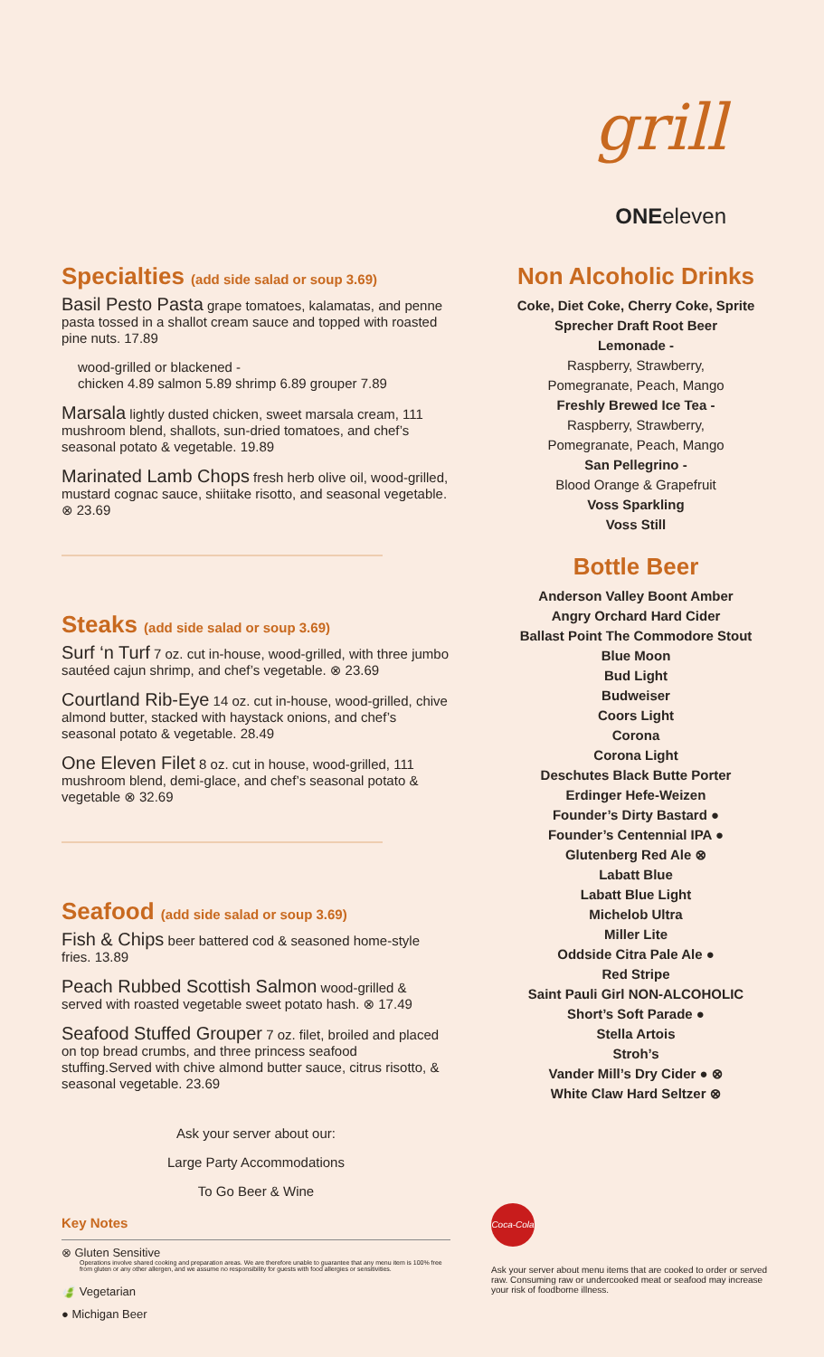Specialties (add side salad or soup 3.69)
Basil Pesto Pasta grape tomatoes, kalamatas, and penne pasta tossed in a shallot cream sauce and topped with roasted pine nuts. 17.89
wood-grilled or blackened -
chicken 4.89 salmon 5.89 shrimp 6.89 grouper 7.89
Marsala lightly dusted chicken, sweet marsala cream, 111 mushroom blend, shallots, sun-dried tomatoes, and chef’s seasonal potato & vegetable. 19.89
Marinated Lamb Chops fresh herb olive oil, wood-grilled, mustard cognac sauce, shiitake risotto, and seasonal vegetable. ⊗ 23.69
Steaks (add side salad or soup 3.69)
Surf ‘n Turf 7 oz. cut in-house, wood-grilled, with three jumbo sautéed cajun shrimp, and chef’s vegetable. ⊗ 23.69
Courtland Rib-Eye 14 oz. cut in-house, wood-grilled, chive almond butter, stacked with haystack onions, and chef’s seasonal potato & vegetable. 28.49
One Eleven Filet 8 oz. cut in house, wood-grilled, 111 mushroom blend, demi-glace, and chef’s seasonal potato & vegetable ⊗ 32.69
Seafood (add side salad or soup 3.69)
Fish & Chips beer battered cod & seasoned home-style fries. 13.89
Peach Rubbed Scottish Salmon wood-grilled & served with roasted vegetable sweet potato hash. ⊗ 17.49
Seafood Stuffed Grouper 7 oz. filet, broiled and placed on top bread crumbs, and three princess seafood stuffing.Served with chive almond butter sauce, citrus risotto, & seasonal vegetable. 23.69
Ask your server about our:
Large Party Accommodations
To Go Beer & Wine
Key Notes
⊗ Gluten Sensitive
Operations involve shared cooking and preparation areas. We are therefore unable to guarantee that any menu item is 100% free from gluten or any other allergen, and we assume no responsibility for guests with food allergies or sensitivities.
🍃 Vegetarian
● Michigan Beer
grill ONEeleven
Non Alcoholic Drinks
Coke, Diet Coke, Cherry Coke, Sprite
Sprecher Draft Root Beer
Lemonade -
Raspberry, Strawberry,
Pomegranate, Peach, Mango
Freshly Brewed Ice Tea -
Raspberry, Strawberry,
Pomegranate, Peach, Mango
San Pellegrino -
Blood Orange & Grapefruit
Voss Sparkling
Voss Still
Bottle Beer
Anderson Valley Boont Amber
Angry Orchard Hard Cider
Ballast Point The Commodore Stout
Blue Moon
Bud Light
Budweiser
Coors Light
Corona
Corona Light
Deschutes Black Butte Porter
Erdinger Hefe-Weizen
Founder’s Dirty Bastard ●
Founder’s Centennial IPA ●
Glutenberg Red Ale ⊗
Labatt Blue
Labatt Blue Light
Michelob Ultra
Miller Lite
Oddside Citra Pale Ale ●
Red Stripe
Saint Pauli Girl NON-ALCOHOLIC
Short’s Soft Parade ●
Stella Artois
Stroh’s
Vander Mill’s Dry Cider ● ⊗
White Claw Hard Seltzer ⊗
Coca-Cola
Ask your server about menu items that are cooked to order or served raw. Consuming raw or undercooked meat or seafood may increase your risk of foodborne illness.